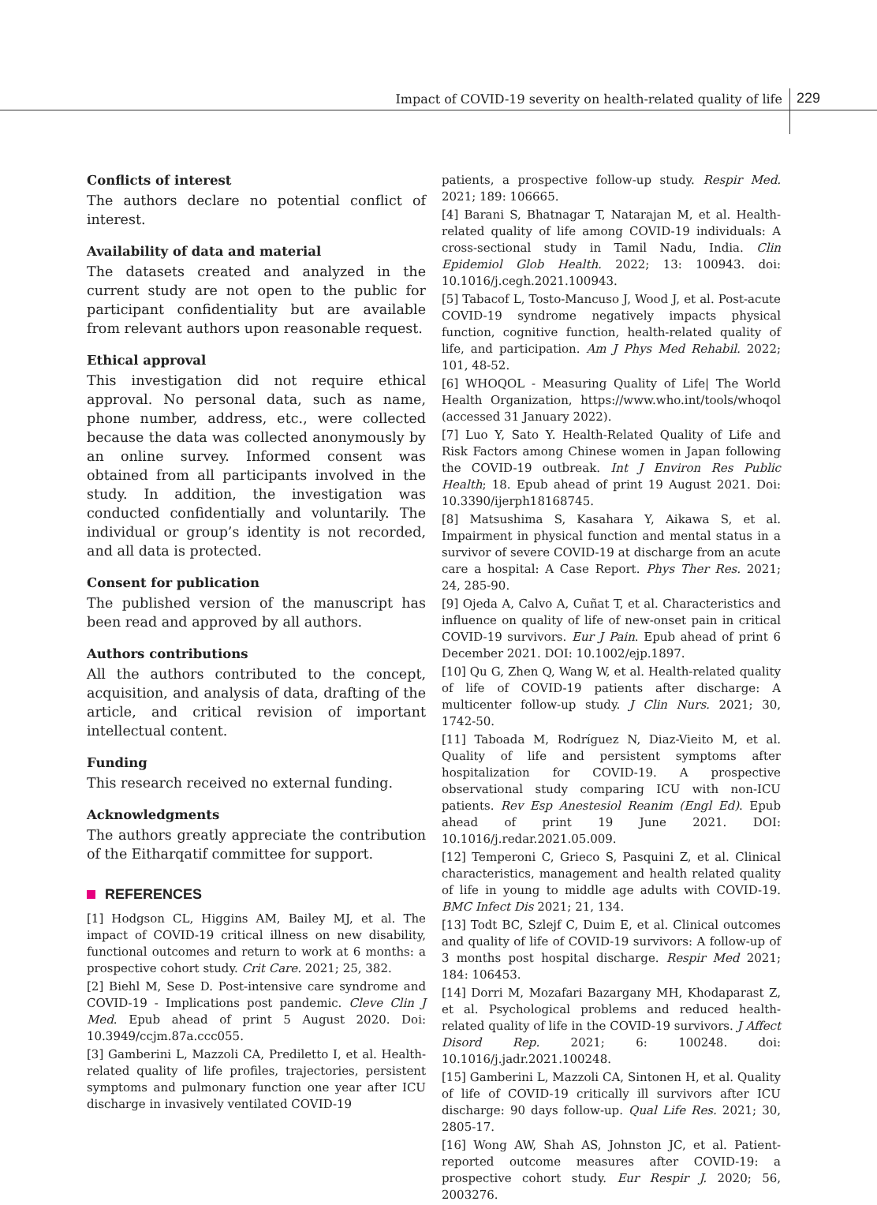Impact of COVID-19 severity on health-related quality of life
229
Conflicts of interest
The authors declare no potential conflict of interest.
Availability of data and material
The datasets created and analyzed in the current study are not open to the public for participant confidentiality but are available from relevant authors upon reasonable request.
Ethical approval
This investigation did not require ethical approval. No personal data, such as name, phone number, address, etc., were collected because the data was collected anonymously by an online survey. Informed consent was obtained from all participants involved in the study. In addition, the investigation was conducted confidentially and voluntarily. The individual or group’s identity is not recorded, and all data is protected.
Consent for publication
The published version of the manuscript has been read and approved by all authors.
Authors contributions
All the authors contributed to the concept, acquisition, and analysis of data, drafting of the article, and critical revision of important intellectual content.
Funding
This research received no external funding.
Acknowledgments
The authors greatly appreciate the contribution of the Eitharqatif committee for support.
REFERENCES
[1] Hodgson CL, Higgins AM, Bailey MJ, et al. The impact of COVID-19 critical illness on new disability, functional outcomes and return to work at 6 months: a prospective cohort study. Crit Care. 2021; 25, 382.
[2] Biehl M, Sese D. Post-intensive care syndrome and COVID-19 - Implications post pandemic. Cleve Clin J Med. Epub ahead of print 5 August 2020. Doi: 10.3949/ccjm.87a.ccc055.
[3] Gamberini L, Mazzoli CA, Prediletto I, et al. Health-related quality of life profiles, trajectories, persistent symptoms and pulmonary function one year after ICU discharge in invasively ventilated COVID-19
patients, a prospective follow-up study. Respir Med. 2021; 189: 106665.
[4] Barani S, Bhatnagar T, Natarajan M, et al. Health-related quality of life among COVID-19 individuals: A cross-sectional study in Tamil Nadu, India. Clin Epidemiol Glob Health. 2022; 13: 100943. doi: 10.1016/j.cegh.2021.100943.
[5] Tabacof L, Tosto-Mancuso J, Wood J, et al. Post-acute COVID-19 syndrome negatively impacts physical function, cognitive function, health-related quality of life, and participation. Am J Phys Med Rehabil. 2022; 101, 48-52.
[6] WHOQOL - Measuring Quality of Life| The World Health Organization, https://www.who.int/tools/whoqol (accessed 31 January 2022).
[7] Luo Y, Sato Y. Health-Related Quality of Life and Risk Factors among Chinese women in Japan following the COVID-19 outbreak. Int J Environ Res Public Health; 18. Epub ahead of print 19 August 2021. Doi: 10.3390/ijerph18168745.
[8] Matsushima S, Kasahara Y, Aikawa S, et al. Impairment in physical function and mental status in a survivor of severe COVID-19 at discharge from an acute care a hospital: A Case Report. Phys Ther Res. 2021; 24, 285-90.
[9] Ojeda A, Calvo A, Cuñat T, et al. Characteristics and influence on quality of life of new-onset pain in critical COVID-19 survivors. Eur J Pain. Epub ahead of print 6 December 2021. DOI: 10.1002/ejp.1897.
[10] Qu G, Zhen Q, Wang W, et al. Health-related quality of life of COVID-19 patients after discharge: A multicenter follow-up study. J Clin Nurs. 2021; 30, 1742-50.
[11] Taboada M, Rodríguez N, Diaz-Vieito M, et al. Quality of life and persistent symptoms after hospitalization for COVID-19. A prospective observational study comparing ICU with non-ICU patients. Rev Esp Anestesiol Reanim (Engl Ed). Epub ahead of print 19 June 2021. DOI: 10.1016/j.redar.2021.05.009.
[12] Temperoni C, Grieco S, Pasquini Z, et al. Clinical characteristics, management and health related quality of life in young to middle age adults with COVID-19. BMC Infect Dis 2021; 21, 134.
[13] Todt BC, Szlejf C, Duim E, et al. Clinical outcomes and quality of life of COVID-19 survivors: A follow-up of 3 months post hospital discharge. Respir Med 2021; 184: 106453.
[14] Dorri M, Mozafari Bazargany MH, Khodaparast Z, et al. Psychological problems and reduced health-related quality of life in the COVID-19 survivors. J Affect Disord Rep. 2021; 6: 100248. doi: 10.1016/j.jadr.2021.100248.
[15] Gamberini L, Mazzoli CA, Sintonen H, et al. Quality of life of COVID-19 critically ill survivors after ICU discharge: 90 days follow-up. Qual Life Res. 2021; 30, 2805-17.
[16] Wong AW, Shah AS, Johnston JC, et al. Patient-reported outcome measures after COVID-19: a prospective cohort study. Eur Respir J. 2020; 56, 2003276.